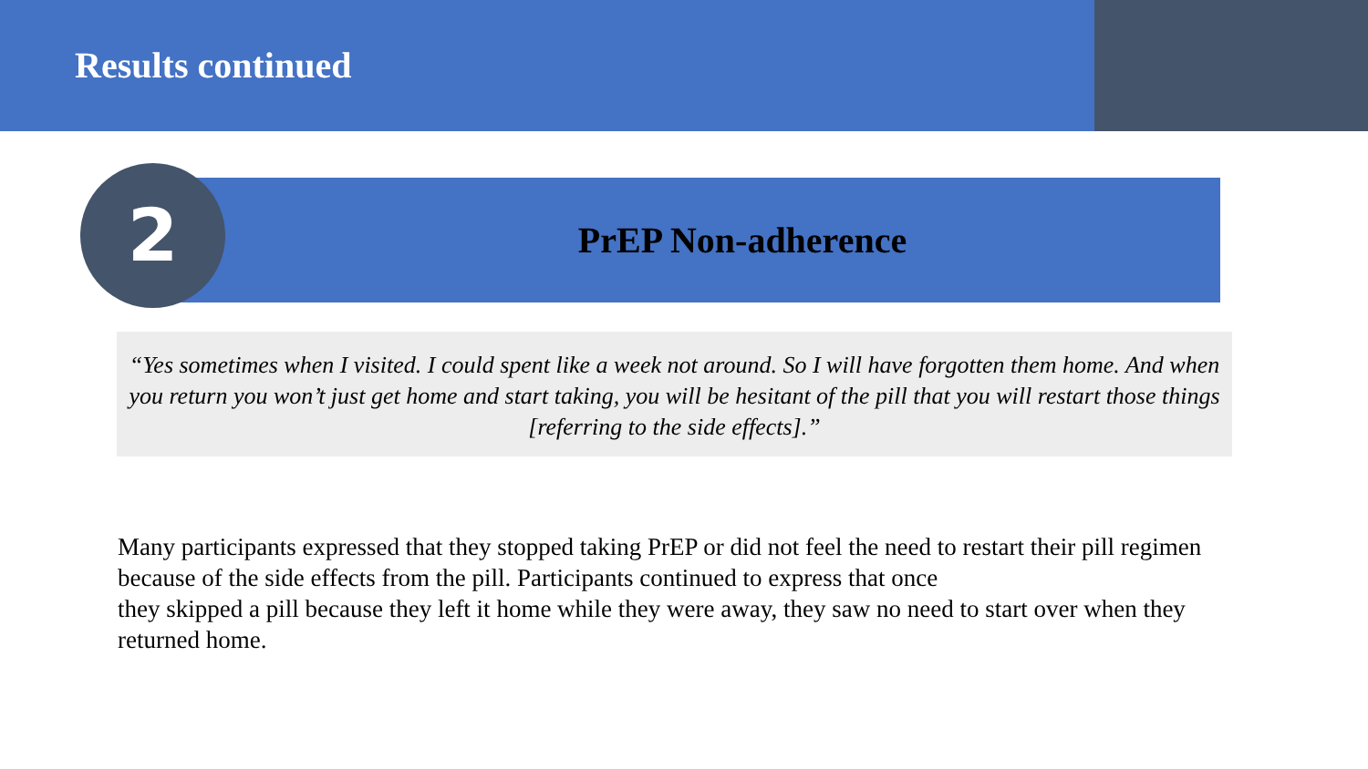Results continued
PrEP Non-adherence
2
“Yes sometimes when I visited. I could spent like a week not around. So I will have forgotten them home. And when you return you won’t just get home and start taking, you will be hesitant of the pill that you will restart those things [referring to the side effects].”
Many participants expressed that they stopped taking PrEP or did not feel the need to restart their pill regimen because of the side effects from the pill. Participants continued to express that once
they skipped a pill because they left it home while they were away, they saw no need to start over when they returned home.